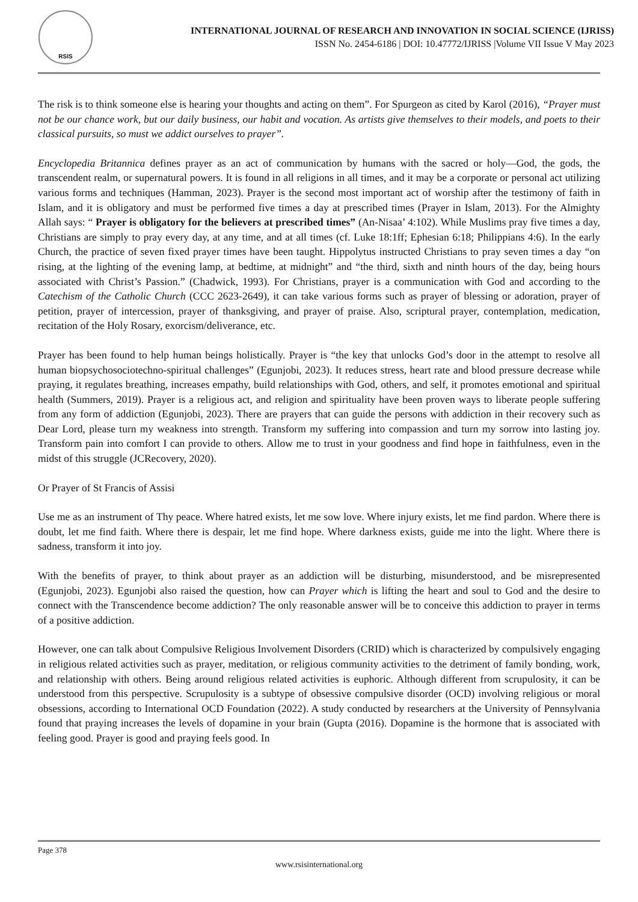RSIS
INTERNATIONAL JOURNAL OF RESEARCH AND INNOVATION IN SOCIAL SCIENCE (IJRISS)
ISSN No. 2454-6186 | DOI: 10.47772/IJRISS |Volume VII Issue V May 2023
The risk is to think someone else is hearing your thoughts and acting on them”. For Spurgeon as cited by Karol (2016), “Prayer must not be our chance work, but our daily business, our habit and vocation. As artists give themselves to their models, and poets to their classical pursuits, so must we addict ourselves to prayer”.
Encyclopedia Britannica defines prayer as an act of communication by humans with the sacred or holy—God, the gods, the transcendent realm, or supernatural powers. It is found in all religions in all times, and it may be a corporate or personal act utilizing various forms and techniques (Hamman, 2023). Prayer is the second most important act of worship after the testimony of faith in Islam, and it is obligatory and must be performed five times a day at prescribed times (Prayer in Islam, 2013). For the Almighty Allah says: “ Prayer is obligatory for the believers at prescribed times” (An-Nisaa’ 4:102). While Muslims pray five times a day, Christians are simply to pray every day, at any time, and at all times (cf. Luke 18:1ff; Ephesian 6:18; Philippians 4:6). In the early Church, the practice of seven fixed prayer times have been taught. Hippolytus instructed Christians to pray seven times a day “on rising, at the lighting of the evening lamp, at bedtime, at midnight” and “the third, sixth and ninth hours of the day, being hours associated with Christ’s Passion.” (Chadwick, 1993). For Christians, prayer is a communication with God and according to the Catechism of the Catholic Church (CCC 2623-2649), it can take various forms such as prayer of blessing or adoration, prayer of petition, prayer of intercession, prayer of thanksgiving, and prayer of praise. Also, scriptural prayer, contemplation, medication, recitation of the Holy Rosary, exorcism/deliverance, etc.
Prayer has been found to help human beings holistically. Prayer is “the key that unlocks God’s door in the attempt to resolve all human biopsychosociotechno-spiritual challenges” (Egunjobi, 2023). It reduces stress, heart rate and blood pressure decrease while praying, it regulates breathing, increases empathy, build relationships with God, others, and self, it promotes emotional and spiritual health (Summers, 2019). Prayer is a religious act, and religion and spirituality have been proven ways to liberate people suffering from any form of addiction (Egunjobi, 2023). There are prayers that can guide the persons with addiction in their recovery such as Dear Lord, please turn my weakness into strength. Transform my suffering into compassion and turn my sorrow into lasting joy. Transform pain into comfort I can provide to others. Allow me to trust in your goodness and find hope in faithfulness, even in the midst of this struggle (JCRecovery, 2020).
Or Prayer of St Francis of Assisi
Use me as an instrument of Thy peace. Where hatred exists, let me sow love. Where injury exists, let me find pardon. Where there is doubt, let me find faith. Where there is despair, let me find hope. Where darkness exists, guide me into the light. Where there is sadness, transform it into joy.
With the benefits of prayer, to think about prayer as an addiction will be disturbing, misunderstood, and be misrepresented (Egunjobi, 2023). Egunjobi also raised the question, how can Prayer which is lifting the heart and soul to God and the desire to connect with the Transcendence become addiction? The only reasonable answer will be to conceive this addiction to prayer in terms of a positive addiction.
However, one can talk about Compulsive Religious Involvement Disorders (CRID) which is characterized by compulsively engaging in religious related activities such as prayer, meditation, or religious community activities to the detriment of family bonding, work, and relationship with others. Being around religious related activities is euphoric. Although different from scrupulosity, it can be understood from this perspective. Scrupulosity is a subtype of obsessive compulsive disorder (OCD) involving religious or moral obsessions, according to International OCD Foundation (2022). A study conducted by researchers at the University of Pennsylvania found that praying increases the levels of dopamine in your brain (Gupta (2016). Dopamine is the hormone that is associated with feeling good. Prayer is good and praying feels good. In
Page 378
www.rsisinternational.org